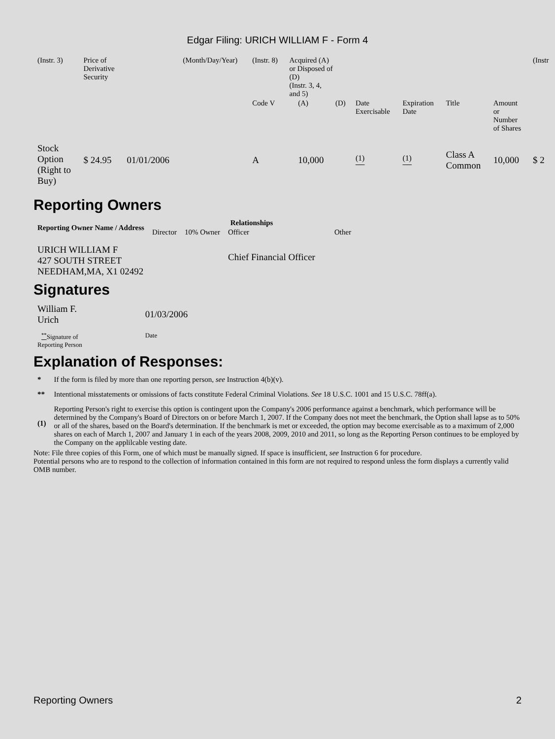Edgar Filing: URICH WILLIAM F - Form 4
| (Instr. 3) | Price of Derivative Security | | (Month/Day/Year) | (Instr. 8) | Acquired (A) or Disposed of (D) (Instr. 3, 4, and 5) | | | | | | | (Instr |
| | | | | Code V | | (A) | (D) | Date Exercisable | Expiration Date | Title | Amount or Number of Shares | |
| Stock Option (Right to Buy) | $ 24.95 | 01/01/2006 | | A | | 10,000 | | <sup>(1)</sup> | <sup>(1)</sup> | Class A Common | 10,000 | $ 2 |
Reporting Owners
| Reporting Owner Name / Address | Relationships | | | |
| --- | --- | --- | --- | --- |
| | Director | 10% Owner | Officer | Other |
| URICH WILLIAM F 427 SOUTH STREET NEEDHAM,MA, X1 02492 | | | Chief Financial Officer | |
Signatures
| William F. Urich | 01/03/2006 |
| <sup>**</sup> Signature of Reporting Person | Date |
Explanation of Responses:
| * | If the form is filed by more than one reporting person, see Instruction 4(b)(v). |
| ** | Intentional misstatements or omissions of facts constitute Federal Criminal Violations. See 18 U.S.C. 1001 and 15 U.S.C. 78ff(a). |
| (1) | Reporting Person's right to exercise this option is contingent upon the Company's 2006 performance against a benchmark, which performance will be determined by the Company's Board of Directors on or before March 1, 2007. If the Company does not meet the benchmark, the Option shall lapse as to 50% or all of the shares, based on the Board's determination. If the benchmark is met or exceeded, the option may become exercisable as to a maximum of 2,000 shares on each of March 1, 2007 and January 1 in each of the years 2008, 2009, 2010 and 2011, so long as the Reporting Person continues to be employed by the Company on the applilcable vesting date. |
Note: File three copies of this Form, one of which must be manually signed. If space is insufficient, see Instruction 6 for procedure.
Potential persons who are to respond to the collection of information contained in this form are not required to respond unless the form displays a currently valid OMB number.
Reporting Owners 2